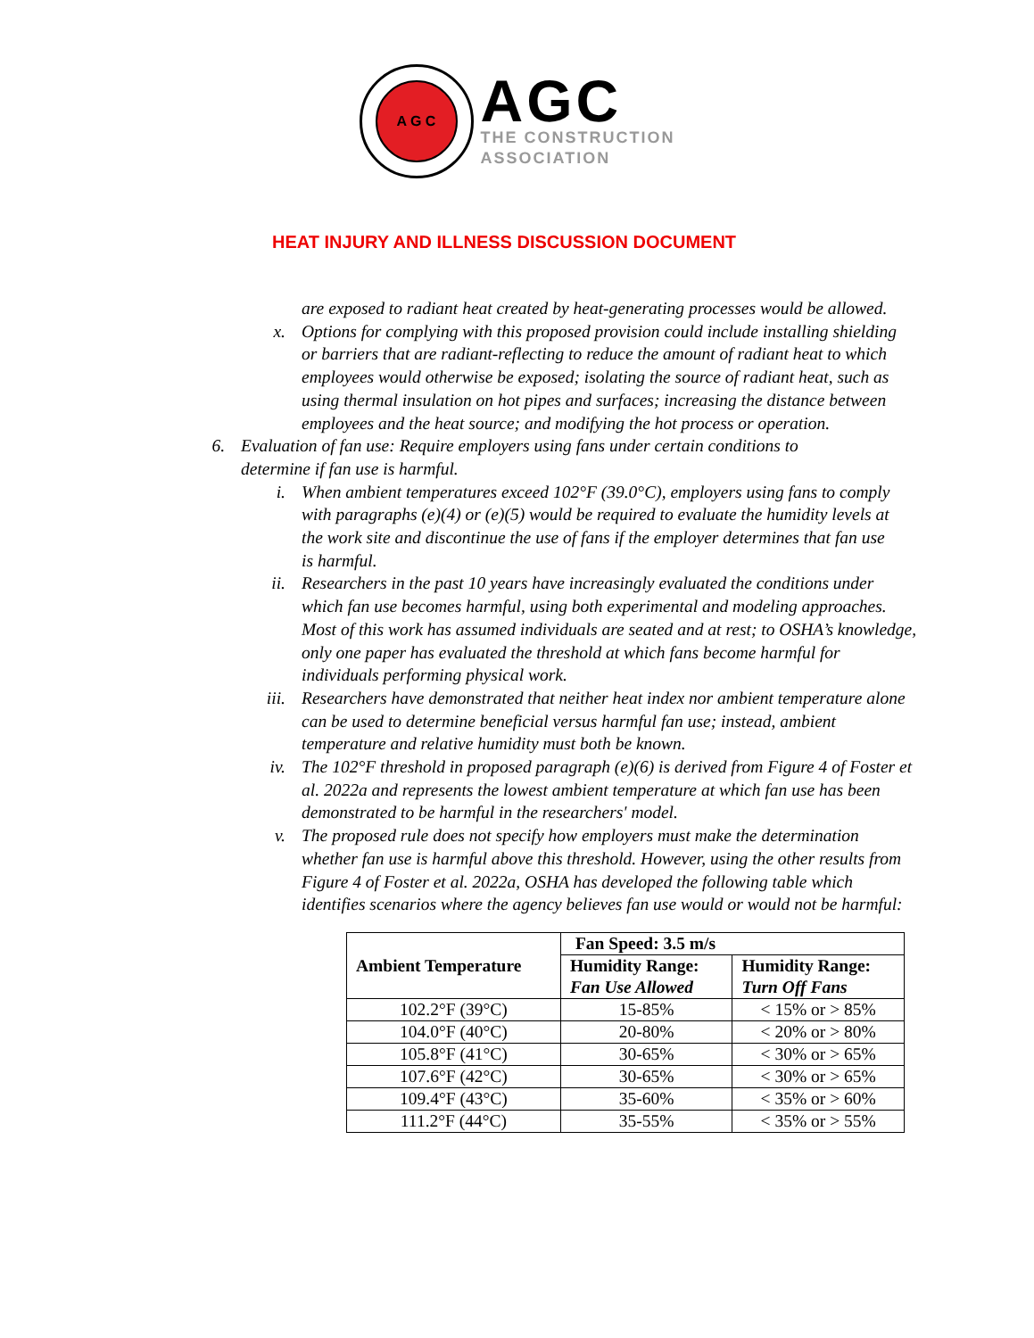A G C
AGC
THE CONSTRUCTION
ASSOCIATION
HEAT INJURY AND ILLNESS DISCUSSION DOCUMENT
are exposed to radiant heat created by heat-generating processes would be allowed.
x. Options for complying with this proposed provision could include installing shielding or barriers that are radiant-reflecting to reduce the amount of radiant heat to which employees would otherwise be exposed; isolating the source of radiant heat, such as using thermal insulation on hot pipes and surfaces; increasing the distance between employees and the heat source; and modifying the hot process or operation.
6. Evaluation of fan use: Require employers using fans under certain conditions to determine if fan use is harmful.
i. When ambient temperatures exceed 102°F (39.0°C), employers using fans to comply with paragraphs (e)(4) or (e)(5) would be required to evaluate the humidity levels at the work site and discontinue the use of fans if the employer determines that fan use is harmful.
ii. Researchers in the past 10 years have increasingly evaluated the conditions under which fan use becomes harmful, using both experimental and modeling approaches. Most of this work has assumed individuals are seated and at rest; to OSHA’s knowledge, only one paper has evaluated the threshold at which fans become harmful for individuals performing physical work.
iii. Researchers have demonstrated that neither heat index nor ambient temperature alone can be used to determine beneficial versus harmful fan use; instead, ambient temperature and relative humidity must both be known.
iv. The 102°F threshold in proposed paragraph (e)(6) is derived from Figure 4 of Foster et al. 2022a and represents the lowest ambient temperature at which fan use has been demonstrated to be harmful in the researchers' model.
v. The proposed rule does not specify how employers must make the determination whether fan use is harmful above this threshold. However, using the other results from Figure 4 of Foster et al. 2022a, OSHA has developed the following table which identifies scenarios where the agency believes fan use would or would not be harmful:
| Ambient Temperature | Fan Speed: 3.5 m/s | |
| --- | --- | --- |
| | Humidity Range: Fan Use Allowed | Humidity Range: Turn Off Fans |
| 102.2°F (39°C) | 15-85% | < 15% or > 85% |
| 104.0°F (40°C) | 20-80% | < 20% or > 80% |
| 105.8°F (41°C) | 30-65% | < 30% or > 65% |
| 107.6°F (42°C) | 30-65% | < 30% or > 65% |
| 109.4°F (43°C) | 35-60% | < 35% or > 60% |
| 111.2°F (44°C) | 35-55% | < 35% or > 55% |